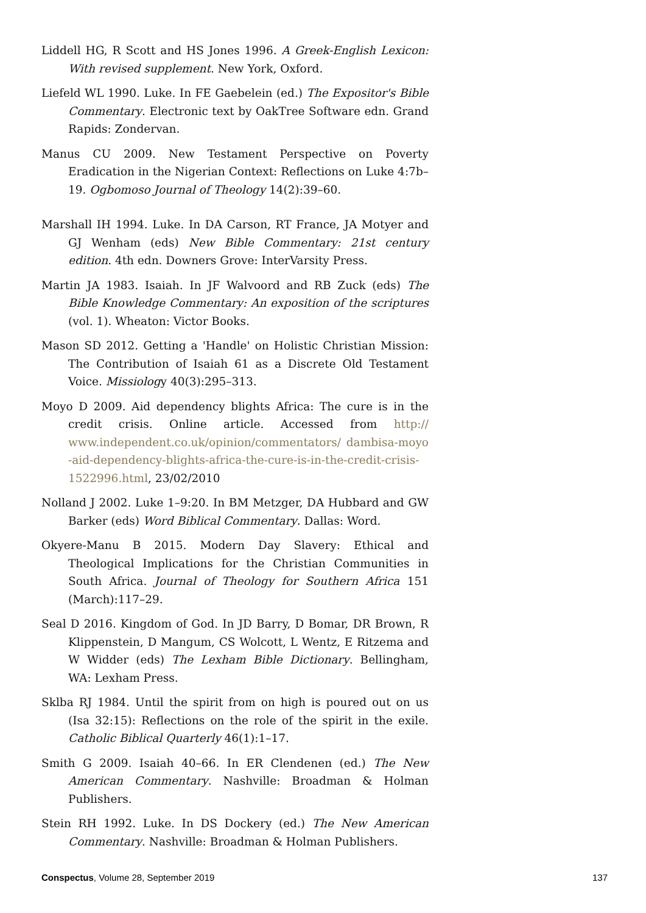Liddell HG, R Scott and HS Jones 1996. A Greek-English Lexicon: With revised supplement. New York, Oxford.
Liefeld WL 1990. Luke. In FE Gaebelein (ed.) The Expositor's Bible Commentary. Electronic text by OakTree Software edn. Grand Rapids: Zondervan.
Manus CU 2009. New Testament Perspective on Poverty Eradication in the Nigerian Context: Reflections on Luke 4:7b–19. Ogbomoso Journal of Theology 14(2):39–60.
Marshall IH 1994. Luke. In DA Carson, RT France, JA Motyer and GJ Wenham (eds) New Bible Commentary: 21st century edition. 4th edn. Downers Grove: InterVarsity Press.
Martin JA 1983. Isaiah. In JF Walvoord and RB Zuck (eds) The Bible Knowledge Commentary: An exposition of the scriptures (vol. 1). Wheaton: Victor Books.
Mason SD 2012. Getting a 'Handle' on Holistic Christian Mission: The Contribution of Isaiah 61 as a Discrete Old Testament Voice. Missiology 40(3):295–313.
Moyo D 2009. Aid dependency blights Africa: The cure is in the credit crisis. Online article. Accessed from http:// www.independent.co.uk/opinion/commentators/ dambisa-moyo -aid-dependency-blights-africa-the-cure-is-in-the-credit-crisis-1522996.html, 23/02/2010
Nolland J 2002. Luke 1–9:20. In BM Metzger, DA Hubbard and GW Barker (eds) Word Biblical Commentary. Dallas: Word.
Okyere-Manu B 2015. Modern Day Slavery: Ethical and Theological Implications for the Christian Communities in South Africa. Journal of Theology for Southern Africa 151 (March):117–29.
Seal D 2016. Kingdom of God. In JD Barry, D Bomar, DR Brown, R Klippenstein, D Mangum, CS Wolcott, L Wentz, E Ritzema and W Widder (eds) The Lexham Bible Dictionary. Bellingham, WA: Lexham Press.
Sklba RJ 1984. Until the spirit from on high is poured out on us (Isa 32:15): Reflections on the role of the spirit in the exile. Catholic Biblical Quarterly 46(1):1–17.
Smith G 2009. Isaiah 40–66. In ER Clendenen (ed.) The New American Commentary. Nashville: Broadman & Holman Publishers.
Stein RH 1992. Luke. In DS Dockery (ed.) The New American Commentary. Nashville: Broadman & Holman Publishers.
Conspectus, Volume 28, September 2019 137